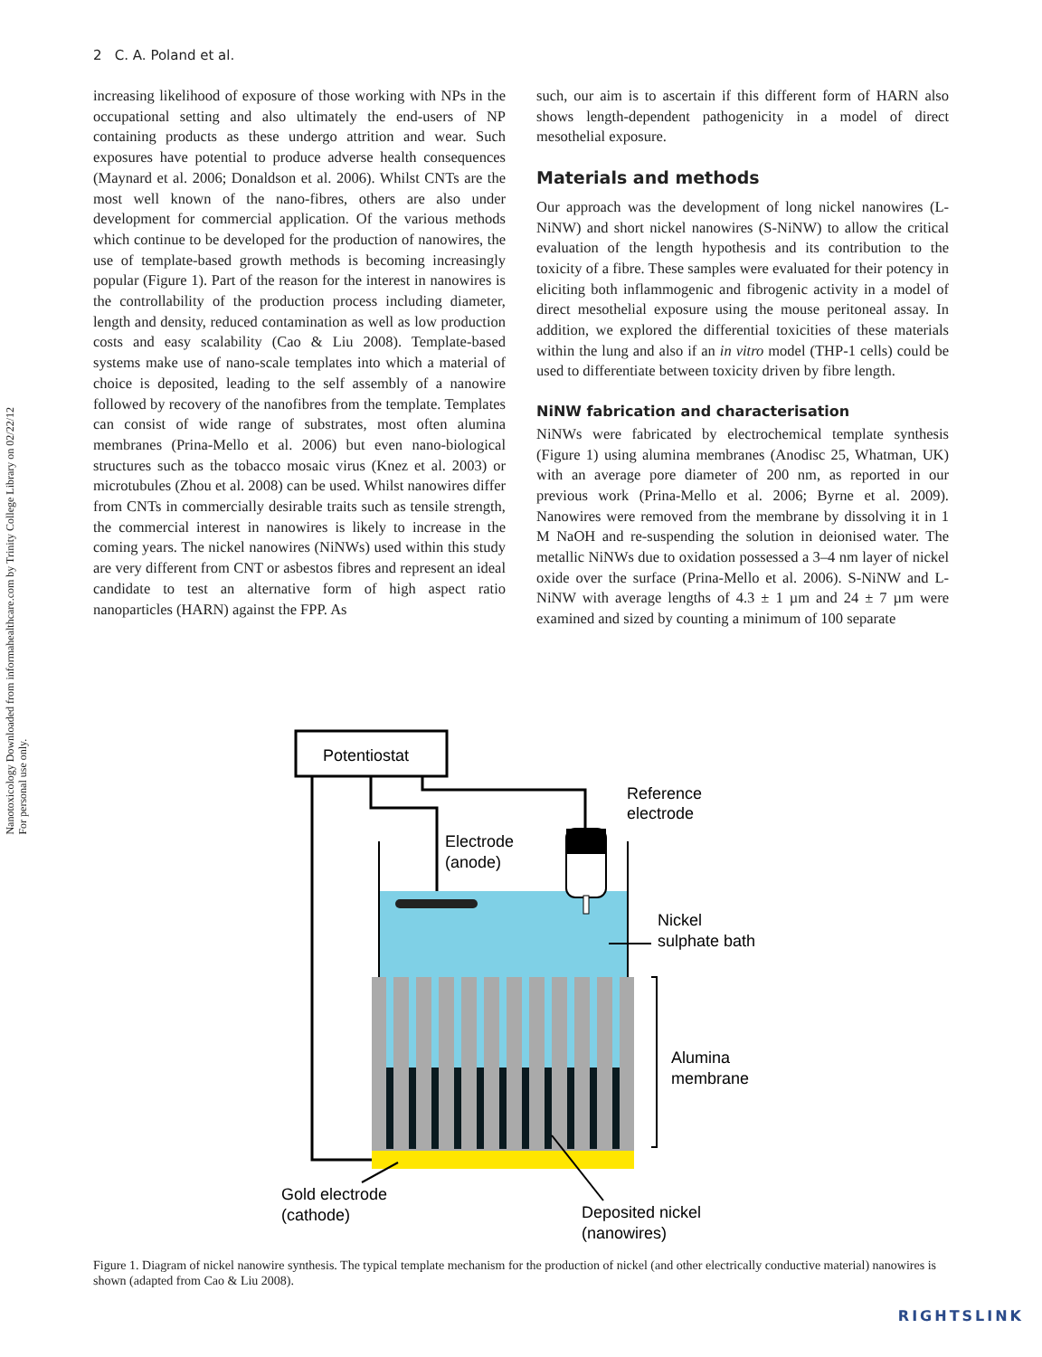Nanotoxicology Downloaded from informahealthcare.com by Trinity College Library on 02/22/12
For personal use only.
2 C. A. Poland et al.
increasing likelihood of exposure of those working with NPs in the occupational setting and also ultimately the end-users of NP containing products as these undergo attrition and wear. Such exposures have potential to produce adverse health consequences (Maynard et al. 2006; Donaldson et al. 2006). Whilst CNTs are the most well known of the nano-fibres, others are also under development for commercial application. Of the various methods which continue to be developed for the production of nanowires, the use of template-based growth methods is becoming increasingly popular (Figure 1). Part of the reason for the interest in nanowires is the controllability of the production process including diameter, length and density, reduced contamination as well as low production costs and easy scalability (Cao & Liu 2008). Template-based systems make use of nano-scale templates into which a material of choice is deposited, leading to the self assembly of a nanowire followed by recovery of the nanofibres from the template. Templates can consist of wide range of substrates, most often alumina membranes (Prina-Mello et al. 2006) but even nano-biological structures such as the tobacco mosaic virus (Knez et al. 2003) or microtubules (Zhou et al. 2008) can be used. Whilst nanowires differ from CNTs in commercially desirable traits such as tensile strength, the commercial interest in nanowires is likely to increase in the coming years. The nickel nanowires (NiNWs) used within this study are very different from CNT or asbestos fibres and represent an ideal candidate to test an alternative form of high aspect ratio nanoparticles (HARN) against the FPP. As
such, our aim is to ascertain if this different form of HARN also shows length-dependent pathogenicity in a model of direct mesothelial exposure.
Materials and methods
Our approach was the development of long nickel nanowires (L-NiNW) and short nickel nanowires (S-NiNW) to allow the critical evaluation of the length hypothesis and its contribution to the toxicity of a fibre. These samples were evaluated for their potency in eliciting both inflammogenic and fibrogenic activity in a model of direct mesothelial exposure using the mouse peritoneal assay. In addition, we explored the differential toxicities of these materials within the lung and also if an in vitro model (THP-1 cells) could be used to differentiate between toxicity driven by fibre length.
NiNW fabrication and characterisation
NiNWs were fabricated by electrochemical template synthesis (Figure 1) using alumina membranes (Anodisc 25, Whatman, UK) with an average pore diameter of 200 nm, as reported in our previous work (Prina-Mello et al. 2006; Byrne et al. 2009). Nanowires were removed from the membrane by dissolving it in 1 M NaOH and re-suspending the solution in deionised water. The metallic NiNWs due to oxidation possessed a 3–4 nm layer of nickel oxide over the surface (Prina-Mello et al. 2006). S-NiNW and L-NiNW with average lengths of 4.3 ± 1 µm and 24 ± 7 µm were examined and sized by counting a minimum of 100 separate
Potentiostat
Reference
electrode
Electrode
(anode)
Nickel
sulphate bath
Alumina
membrane
Gold electrode
(cathode)
Deposited nickel
(nanowires)
Figure 1. Diagram of nickel nanowire synthesis. The typical template mechanism for the production of nickel (and other electrically conductive material) nanowires is shown (adapted from Cao & Liu 2008).
RIGHTSLINK